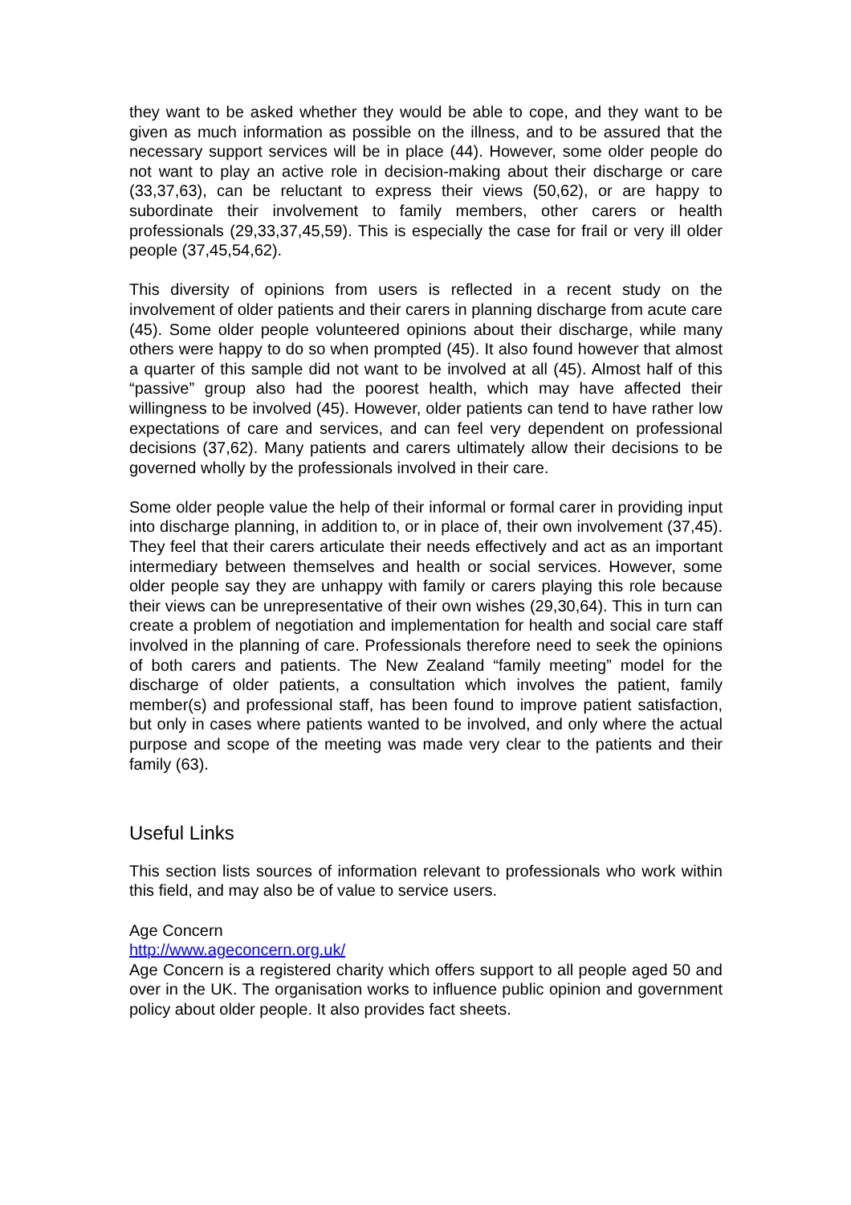they want to be asked whether they would be able to cope, and they want to be given as much information as possible on the illness, and to be assured that the necessary support services will be in place (44). However, some older people do not want to play an active role in decision-making about their discharge or care (33,37,63), can be reluctant to express their views (50,62), or are happy to subordinate their involvement to family members, other carers or health professionals (29,33,37,45,59). This is especially the case for frail or very ill older people (37,45,54,62).
This diversity of opinions from users is reflected in a recent study on the involvement of older patients and their carers in planning discharge from acute care (45). Some older people volunteered opinions about their discharge, while many others were happy to do so when prompted (45). It also found however that almost a quarter of this sample did not want to be involved at all (45). Almost half of this “passive” group also had the poorest health, which may have affected their willingness to be involved (45). However, older patients can tend to have rather low expectations of care and services, and can feel very dependent on professional decisions (37,62). Many patients and carers ultimately allow their decisions to be governed wholly by the professionals involved in their care.
Some older people value the help of their informal or formal carer in providing input into discharge planning, in addition to, or in place of, their own involvement (37,45). They feel that their carers articulate their needs effectively and act as an important intermediary between themselves and health or social services. However, some older people say they are unhappy with family or carers playing this role because their views can be unrepresentative of their own wishes (29,30,64). This in turn can create a problem of negotiation and implementation for health and social care staff involved in the planning of care. Professionals therefore need to seek the opinions of both carers and patients. The New Zealand “family meeting” model for the discharge of older patients, a consultation which involves the patient, family member(s) and professional staff, has been found to improve patient satisfaction, but only in cases where patients wanted to be involved, and only where the actual purpose and scope of the meeting was made very clear to the patients and their family (63).
Useful Links
This section lists sources of information relevant to professionals who work within this field, and may also be of value to service users.
Age Concern
http://www.ageconcern.org.uk/
Age Concern is a registered charity which offers support to all people aged 50 and over in the UK. The organisation works to influence public opinion and government policy about older people. It also provides fact sheets.